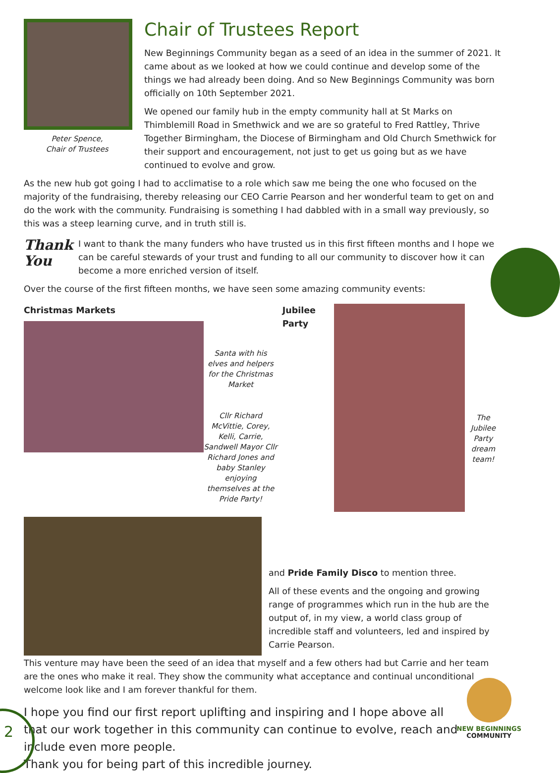Peter Spence,
Chair of Trustees
Chair of Trustees Report
New Beginnings Community began as a seed of an idea in the summer of 2021. It came about as we looked at how we could continue and develop some of the things we had already been doing. And so New Beginnings Community was born officially on 10th September 2021.
We opened our family hub in the empty community hall at St Marks on Thimblemill Road in Smethwick and we are so grateful to Fred Rattley, Thrive Together Birmingham, the Diocese of Birmingham and Old Church Smethwick for their support and encouragement, not just to get us going but as we have continued to evolve and grow.
As the new hub got going I had to acclimatise to a role which saw me being the one who focused on the majority of the fundraising, thereby releasing our CEO Carrie Pearson and her wonderful team to get on and do the work with the community. Fundraising is something I had dabbled with in a small way previously, so this was a steep learning curve, and in truth still is.
Thank
You
I want to thank the many funders who have trusted us in this first fifteen months and I hope we can be careful stewards of your trust and funding to all our community to discover how it can become a more enriched version of itself.
Over the course of the first fifteen months, we have seen some amazing community events:
Christmas Markets
Santa with his elves and helpers for the Christmas Market
Cllr Richard McVittie, Corey, Kelli, Carrie, Sandwell Mayor Cllr Richard Jones and baby Stanley enjoying themselves at the Pride Party!
Jubilee Party
The Jubilee Party dream team!
and Pride Family Disco to mention three.
All of these events and the ongoing and growing range of programmes which run in the hub are the output of, in my view, a world class group of incredible staff and volunteers, led and inspired by Carrie Pearson.
This venture may have been the seed of an idea that myself and a few others had but Carrie and her team are the ones who make it real. They show the community what acceptance and continual unconditional welcome look like and I am forever thankful for them.
I hope you find our first report uplifting and inspiring and I hope above all that our work together in this community can continue to evolve, reach and include even more people.
Thank you for being part of this incredible journey.
2
NEW BEGINNINGS
COMMUNITY